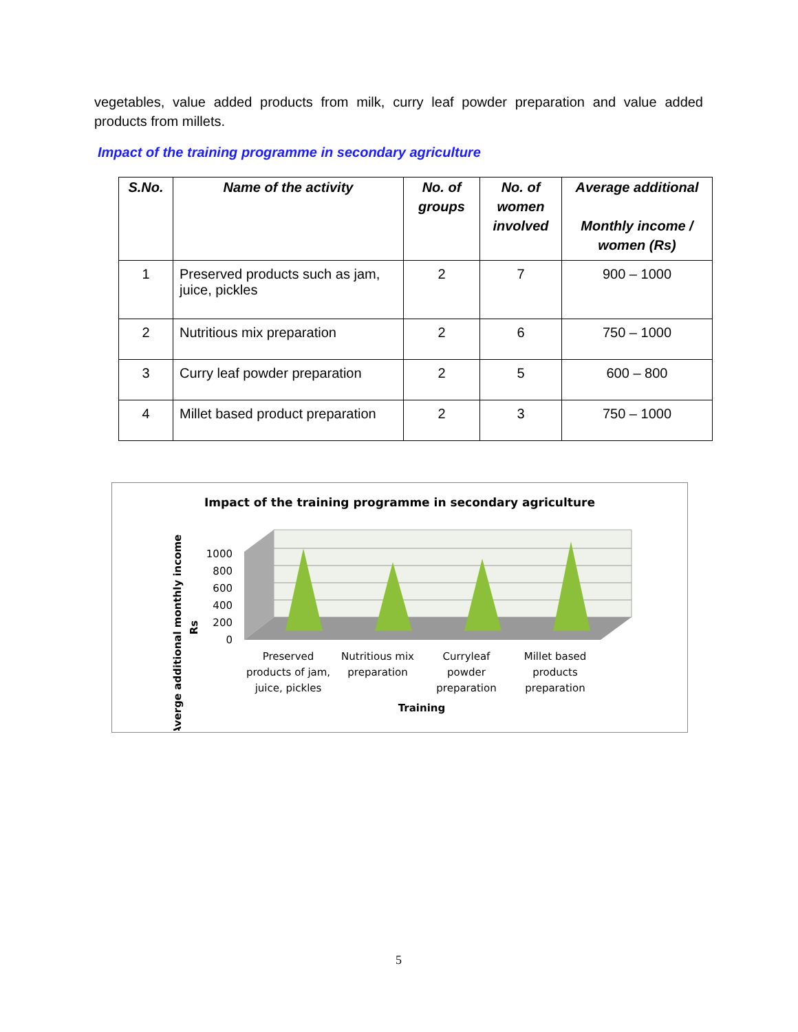vegetables, value added products from milk, curry leaf powder preparation and value added products from millets.
Impact of the training programme in secondary agriculture
| S.No. | Name of the activity | No. of groups | No. of women involved | Average additional Monthly income / women (Rs) |
| --- | --- | --- | --- | --- |
| 1 | Preserved products such as jam, juice, pickles | 2 | 7 | 900 – 1000 |
| 2 | Nutritious mix preparation | 2 | 6 | 750 – 1000 |
| 3 | Curry leaf powder preparation | 2 | 5 | 600 – 800 |
| 4 | Millet based product preparation | 2 | 3 | 750 – 1000 |
Impact of the training programme in secondary agriculture
1000
800
600
400
200
0
Preserved
products of jam,
juice, pickles
Nutritious mix
preparation
Curryleaf
powder
preparation
Millet based
products
preparation
Training
Averge additional monthly income
Rs
5